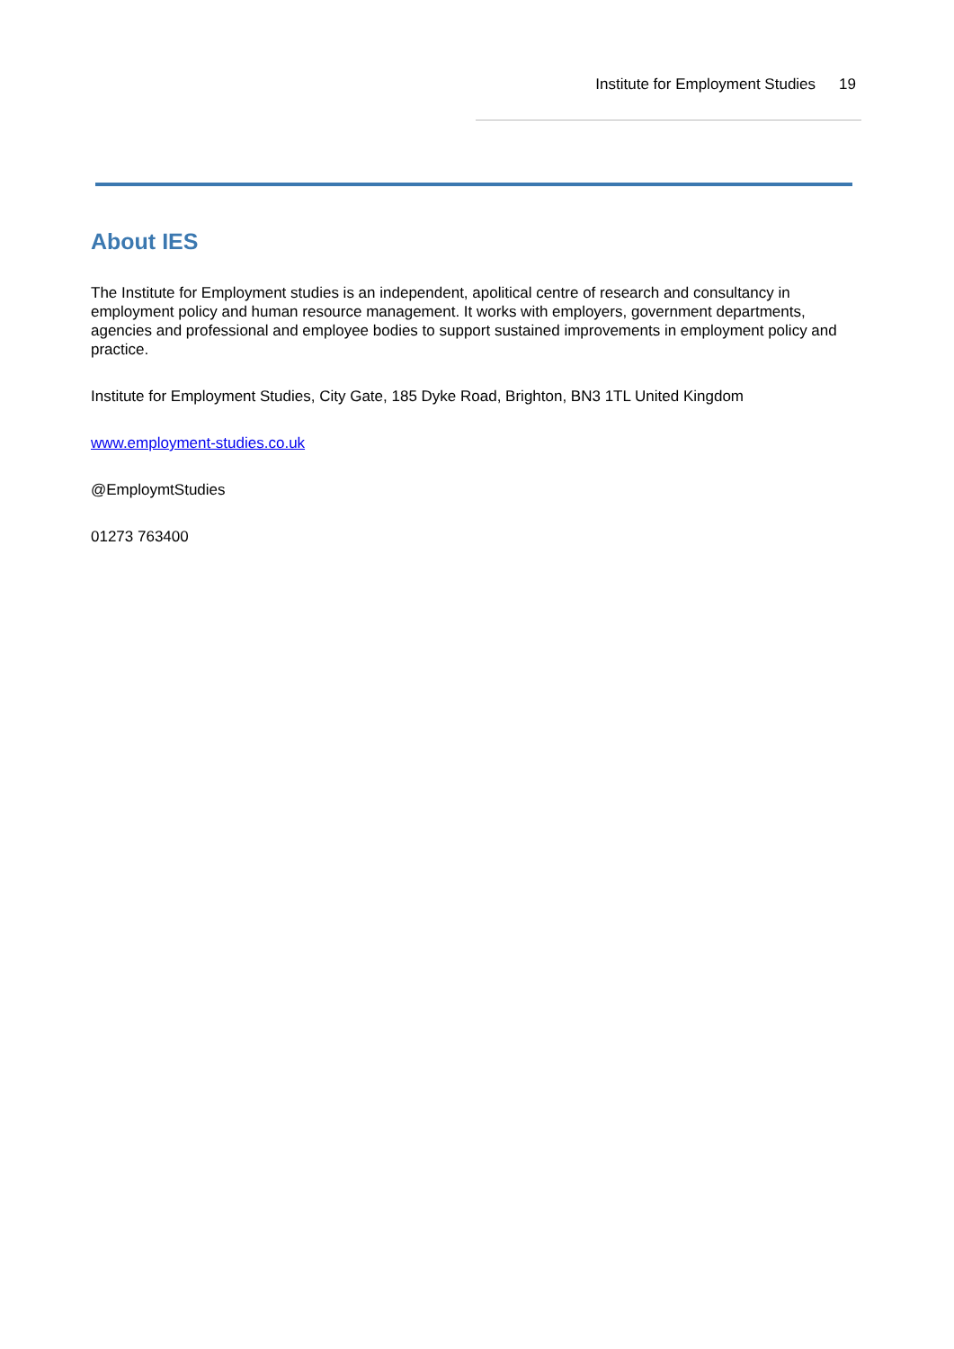Institute for Employment Studies 19
About IES
The Institute for Employment studies is an independent, apolitical centre of research and consultancy in employment policy and human resource management. It works with employers, government departments, agencies and professional and employee bodies to support sustained improvements in employment policy and practice.
Institute for Employment Studies, City Gate, 185 Dyke Road, Brighton, BN3 1TL United Kingdom
www.employment-studies.co.uk
@EmploymtStudies
01273 763400